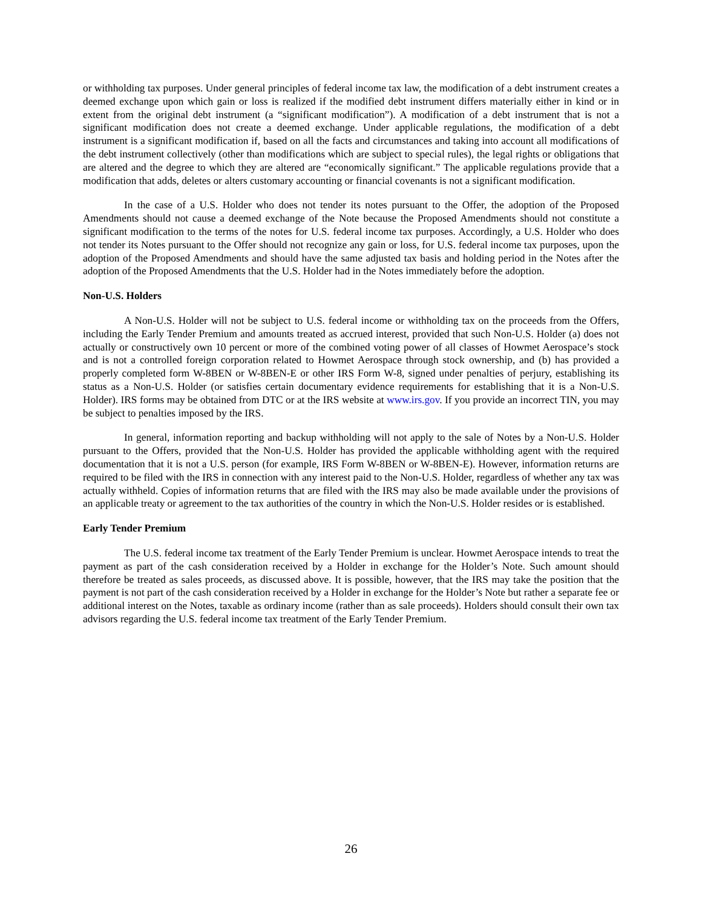or withholding tax purposes. Under general principles of federal income tax law, the modification of a debt instrument creates a deemed exchange upon which gain or loss is realized if the modified debt instrument differs materially either in kind or in extent from the original debt instrument (a “significant modification”). A modification of a debt instrument that is not a significant modification does not create a deemed exchange. Under applicable regulations, the modification of a debt instrument is a significant modification if, based on all the facts and circumstances and taking into account all modifications of the debt instrument collectively (other than modifications which are subject to special rules), the legal rights or obligations that are altered and the degree to which they are altered are “economically significant.” The applicable regulations provide that a modification that adds, deletes or alters customary accounting or financial covenants is not a significant modification.
In the case of a U.S. Holder who does not tender its notes pursuant to the Offer, the adoption of the Proposed Amendments should not cause a deemed exchange of the Note because the Proposed Amendments should not constitute a significant modification to the terms of the notes for U.S. federal income tax purposes. Accordingly, a U.S. Holder who does not tender its Notes pursuant to the Offer should not recognize any gain or loss, for U.S. federal income tax purposes, upon the adoption of the Proposed Amendments and should have the same adjusted tax basis and holding period in the Notes after the adoption of the Proposed Amendments that the U.S. Holder had in the Notes immediately before the adoption.
Non-U.S. Holders
A Non-U.S. Holder will not be subject to U.S. federal income or withholding tax on the proceeds from the Offers, including the Early Tender Premium and amounts treated as accrued interest, provided that such Non-U.S. Holder (a) does not actually or constructively own 10 percent or more of the combined voting power of all classes of Howmet Aerospace’s stock and is not a controlled foreign corporation related to Howmet Aerospace through stock ownership, and (b) has provided a properly completed form W-8BEN or W-8BEN-E or other IRS Form W-8, signed under penalties of perjury, establishing its status as a Non-U.S. Holder (or satisfies certain documentary evidence requirements for establishing that it is a Non-U.S. Holder). IRS forms may be obtained from DTC or at the IRS website at www.irs.gov. If you provide an incorrect TIN, you may be subject to penalties imposed by the IRS.
In general, information reporting and backup withholding will not apply to the sale of Notes by a Non-U.S. Holder pursuant to the Offers, provided that the Non-U.S. Holder has provided the applicable withholding agent with the required documentation that it is not a U.S. person (for example, IRS Form W-8BEN or W-8BEN-E). However, information returns are required to be filed with the IRS in connection with any interest paid to the Non-U.S. Holder, regardless of whether any tax was actually withheld. Copies of information returns that are filed with the IRS may also be made available under the provisions of an applicable treaty or agreement to the tax authorities of the country in which the Non-U.S. Holder resides or is established.
Early Tender Premium
The U.S. federal income tax treatment of the Early Tender Premium is unclear. Howmet Aerospace intends to treat the payment as part of the cash consideration received by a Holder in exchange for the Holder’s Note. Such amount should therefore be treated as sales proceeds, as discussed above. It is possible, however, that the IRS may take the position that the payment is not part of the cash consideration received by a Holder in exchange for the Holder’s Note but rather a separate fee or additional interest on the Notes, taxable as ordinary income (rather than as sale proceeds). Holders should consult their own tax advisors regarding the U.S. federal income tax treatment of the Early Tender Premium.
26